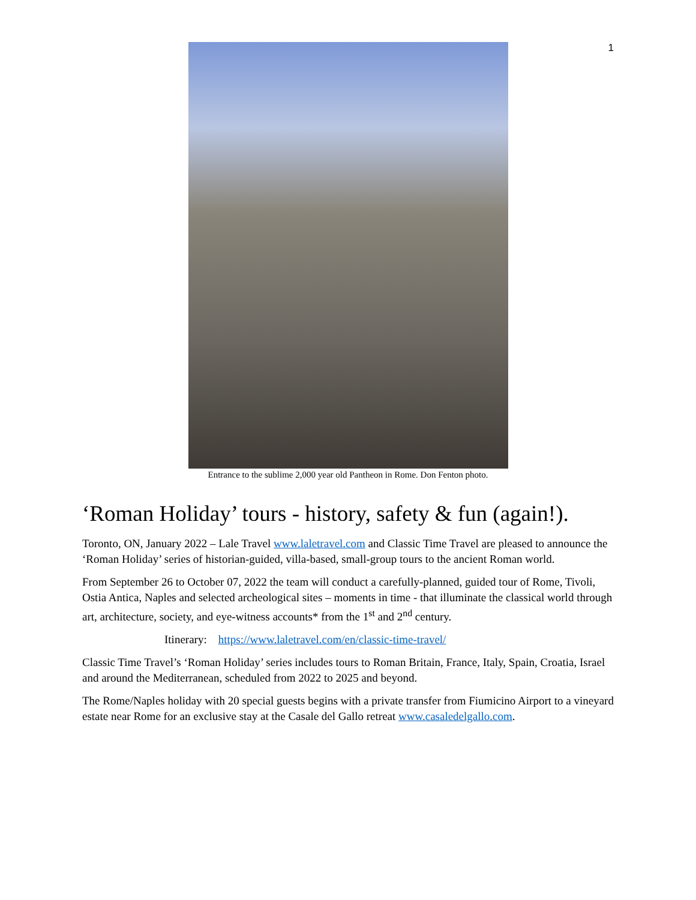1
Entrance to the sublime 2,000 year old Pantheon in Rome. Don Fenton photo.
‘Roman Holiday’ tours - history, safety & fun (again!).
Toronto, ON, January 2022 – Lale Travel www.laletravel.com and Classic Time Travel are pleased to announce the ‘Roman Holiday’ series of historian-guided, villa-based, small-group tours to the ancient Roman world.
From September 26 to October 07, 2022 the team will conduct a carefully-planned, guided tour of Rome, Tivoli, Ostia Antica, Naples and selected archeological sites – moments in time - that illuminate the classical world through art, architecture, society, and eye-witness accounts* from the 1<sup>st</sup> and 2<sup>nd</sup> century.
Itinerary: https://www.laletravel.com/en/classic-time-travel/
Classic Time Travel’s ‘Roman Holiday’ series includes tours to Roman Britain, France, Italy, Spain, Croatia, Israel and around the Mediterranean, scheduled from 2022 to 2025 and beyond.
The Rome/Naples holiday with 20 special guests begins with a private transfer from Fiumicino Airport to a vineyard estate near Rome for an exclusive stay at the Casale del Gallo retreat www.casaledelgallo.com.